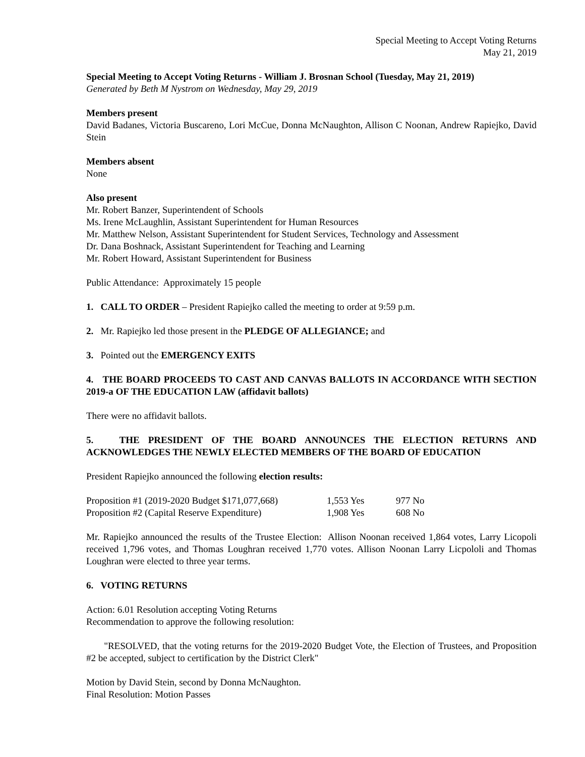Special Meeting to Accept Voting Returns
May 21, 2019
Special Meeting to Accept Voting Returns - William J. Brosnan School (Tuesday, May 21, 2019)
Generated by Beth M Nystrom on Wednesday, May 29, 2019
Members present
David Badanes, Victoria Buscareno, Lori McCue, Donna McNaughton, Allison C Noonan, Andrew Rapiejko, David Stein
Members absent
None
Also present
Mr. Robert Banzer, Superintendent of Schools
Ms. Irene McLaughlin, Assistant Superintendent for Human Resources
Mr. Matthew Nelson, Assistant Superintendent for Student Services, Technology and Assessment
Dr. Dana Boshnack, Assistant Superintendent for Teaching and Learning
Mr. Robert Howard, Assistant Superintendent for Business
Public Attendance: Approximately 15 people
1. CALL TO ORDER – President Rapiejko called the meeting to order at 9:59 p.m.
2. Mr. Rapiejko led those present in the PLEDGE OF ALLEGIANCE; and
3. Pointed out the EMERGENCY EXITS
4. THE BOARD PROCEEDS TO CAST AND CANVAS BALLOTS IN ACCORDANCE WITH SECTION 2019-a OF THE EDUCATION LAW (affidavit ballots)
There were no affidavit ballots.
5. THE PRESIDENT OF THE BOARD ANNOUNCES THE ELECTION RETURNS AND ACKNOWLEDGES THE NEWLY ELECTED MEMBERS OF THE BOARD OF EDUCATION
President Rapiejko announced the following election results:
| Proposition #1 (2019-2020 Budget $171,077,668) | 1,553 Yes | 977 No |
| Proposition #2 (Capital Reserve Expenditure) | 1,908 Yes | 608 No |
Mr. Rapiejko announced the results of the Trustee Election: Allison Noonan received 1,864 votes, Larry Licopoli received 1,796 votes, and Thomas Loughran received 1,770 votes. Allison Noonan Larry Licpololi and Thomas Loughran were elected to three year terms.
6. VOTING RETURNS
Action: 6.01 Resolution accepting Voting Returns
Recommendation to approve the following resolution:
"RESOLVED, that the voting returns for the 2019-2020 Budget Vote, the Election of Trustees, and Proposition #2 be accepted, subject to certification by the District Clerk"
Motion by David Stein, second by Donna McNaughton.
Final Resolution: Motion Passes